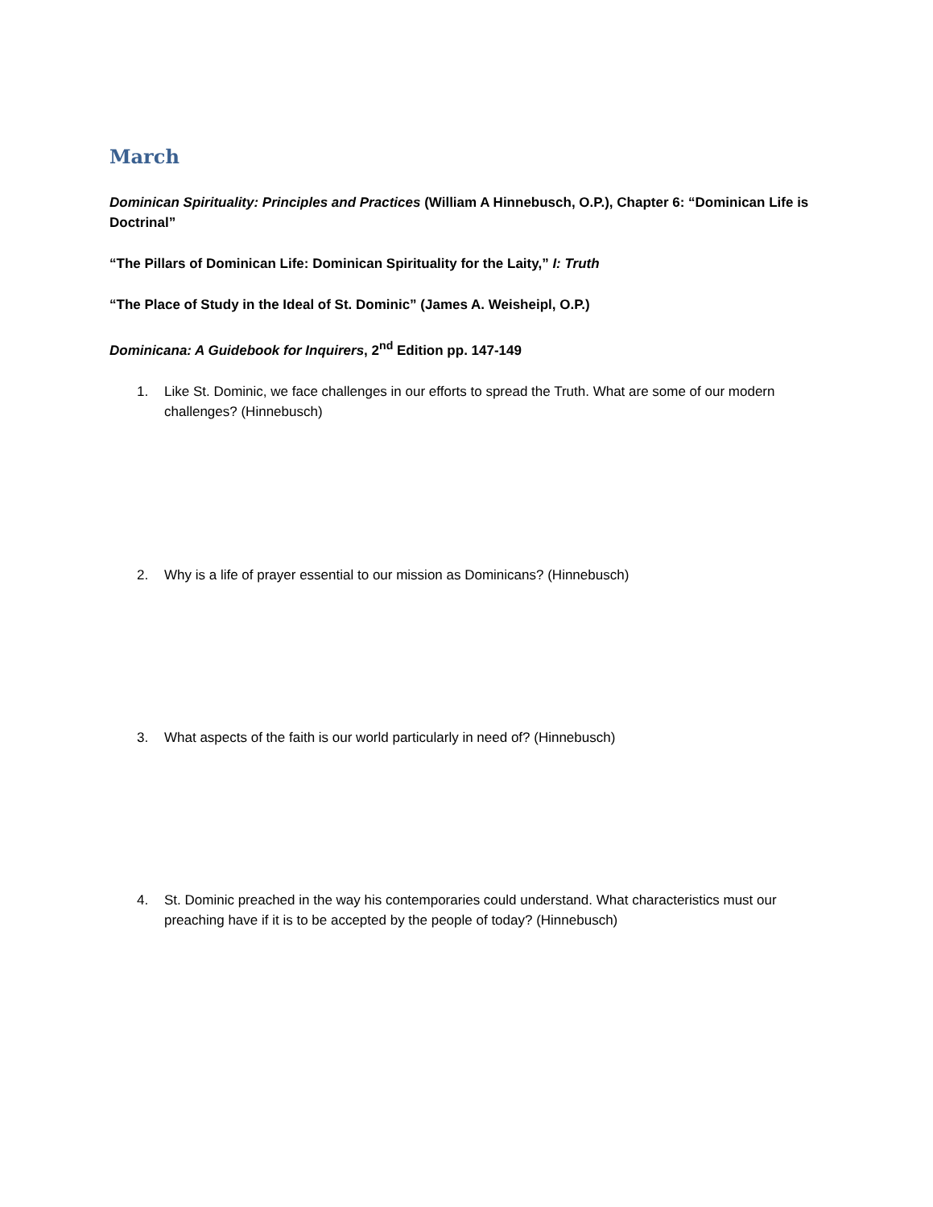March
Dominican Spirituality: Principles and Practices (William A Hinnebusch, O.P.), Chapter 6: “Dominican Life is Doctrinal”
“The Pillars of Dominican Life: Dominican Spirituality for the Laity,” I: Truth
“The Place of Study in the Ideal of St. Dominic” (James A. Weisheipl, O.P.)
Dominicana: A Guidebook for Inquirers, 2<sup>nd</sup> Edition pp. 147-149
1. Like St. Dominic, we face challenges in our efforts to spread the Truth. What are some of our modern challenges? (Hinnebusch)
2. Why is a life of prayer essential to our mission as Dominicans? (Hinnebusch)
3. What aspects of the faith is our world particularly in need of? (Hinnebusch)
4. St. Dominic preached in the way his contemporaries could understand. What characteristics must our preaching have if it is to be accepted by the people of today? (Hinnebusch)